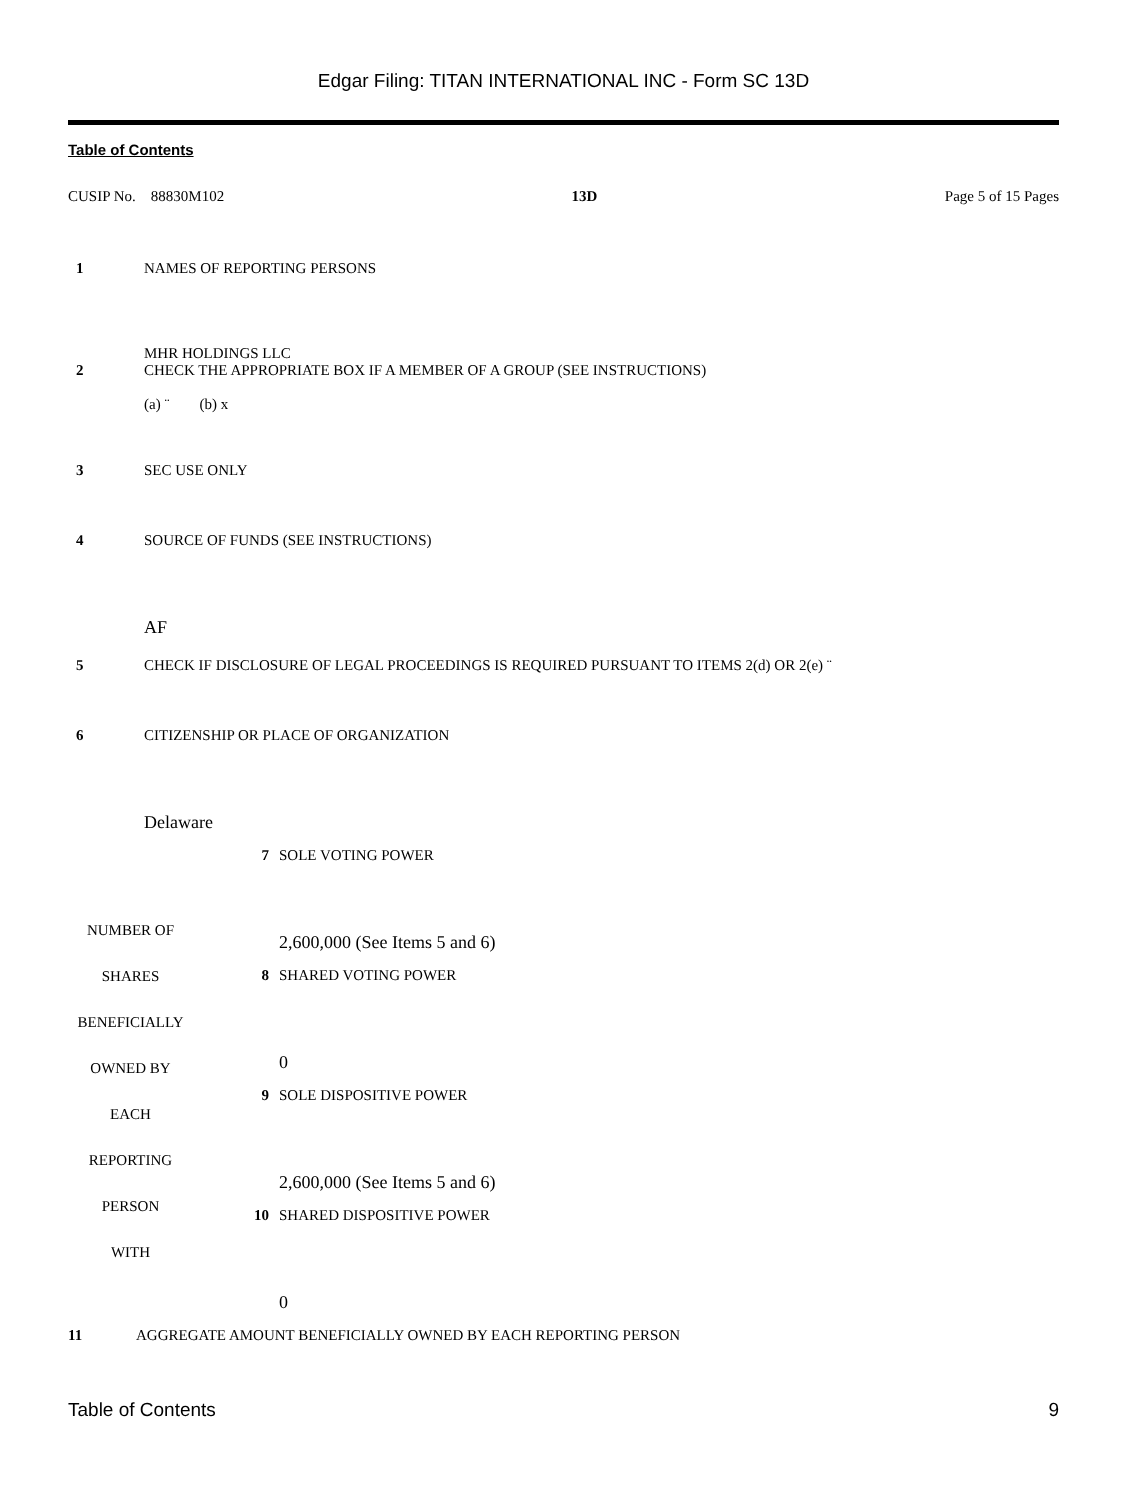Edgar Filing: TITAN INTERNATIONAL INC - Form SC 13D
Table of Contents
CUSIP No. 88830M102 13D Page 5 of 15 Pages
| 1 | NAMES OF REPORTING PERSONS MHR HOLDINGS LLC |
| 2 | CHECK THE APPROPRIATE BOX IF A MEMBER OF A GROUP (SEE INSTRUCTIONS) (a) ¨ (b) x |
| 3 | SEC USE ONLY |
| 4 | SOURCE OF FUNDS (SEE INSTRUCTIONS) AF |
| 5 | CHECK IF DISCLOSURE OF LEGAL PROCEEDINGS IS REQUIRED PURSUANT TO ITEMS 2(d) OR 2(e) ¨ |
| 6 | CITIZENSHIP OR PLACE OF ORGANIZATION Delaware |
| NUMBER OF SHARES BENEFICIALLY OWNED BY EACH REPORTING PERSON WITH | 7 | SOLE VOTING POWER 2,600,000 (See Items 5 and 6) |
| | 8 | SHARED VOTING POWER 0 |
| | 9 | SOLE DISPOSITIVE POWER 2,600,000 (See Items 5 and 6) |
| | 10 | SHARED DISPOSITIVE POWER 0 |
| 11 | AGGREGATE AMOUNT BENEFICIALLY OWNED BY EACH REPORTING PERSON |
Table of Contents 9